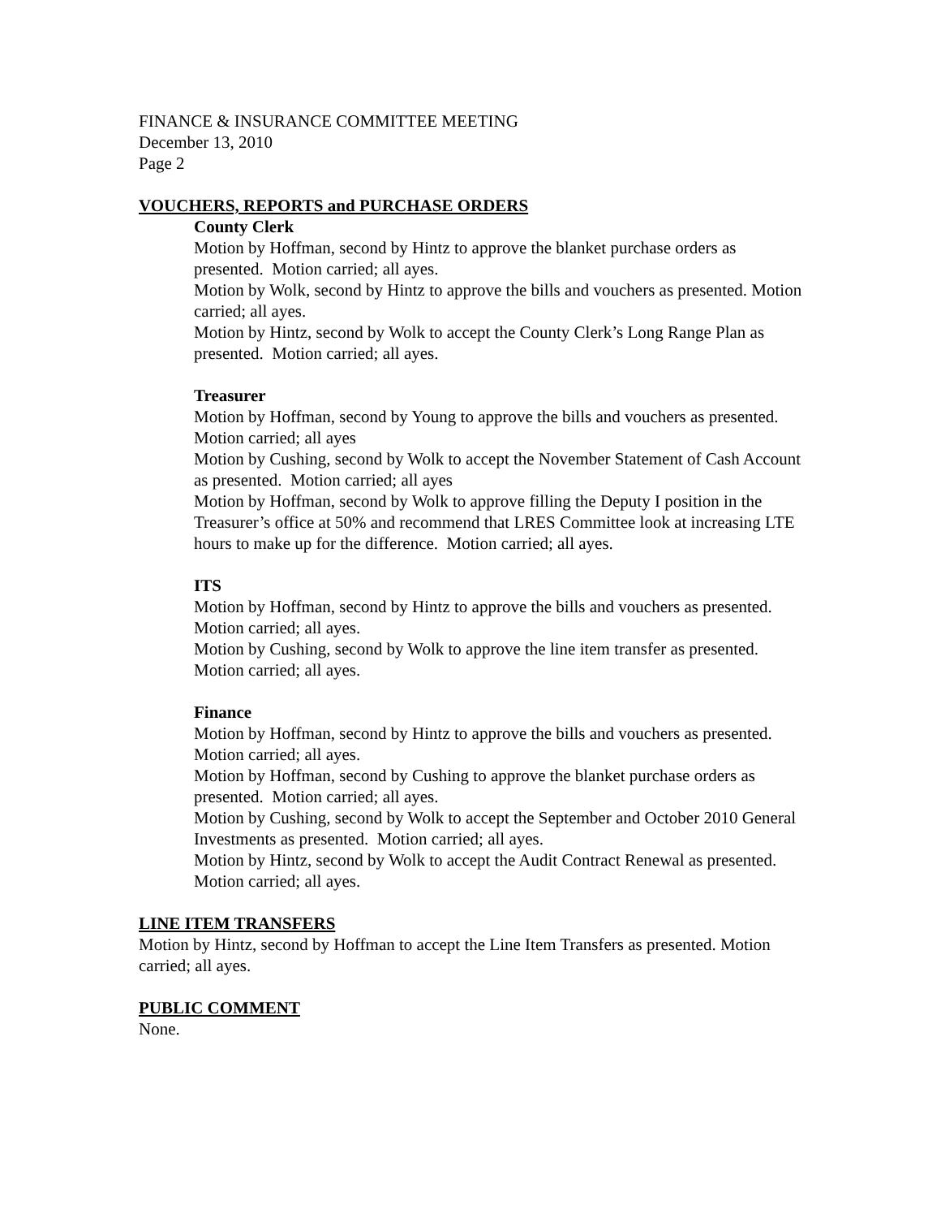FINANCE & INSURANCE COMMITTEE MEETING
December 13, 2010
Page 2
VOUCHERS, REPORTS and PURCHASE ORDERS
County Clerk
Motion by Hoffman, second by Hintz to approve the blanket purchase orders as presented. Motion carried; all ayes.
Motion by Wolk, second by Hintz to approve the bills and vouchers as presented. Motion carried; all ayes.
Motion by Hintz, second by Wolk to accept the County Clerk’s Long Range Plan as presented. Motion carried; all ayes.
Treasurer
Motion by Hoffman, second by Young to approve the bills and vouchers as presented. Motion carried; all ayes
Motion by Cushing, second by Wolk to accept the November Statement of Cash Account as presented. Motion carried; all ayes
Motion by Hoffman, second by Wolk to approve filling the Deputy I position in the Treasurer’s office at 50% and recommend that LRES Committee look at increasing LTE hours to make up for the difference. Motion carried; all ayes.
ITS
Motion by Hoffman, second by Hintz to approve the bills and vouchers as presented. Motion carried; all ayes.
Motion by Cushing, second by Wolk to approve the line item transfer as presented. Motion carried; all ayes.
Finance
Motion by Hoffman, second by Hintz to approve the bills and vouchers as presented. Motion carried; all ayes.
Motion by Hoffman, second by Cushing to approve the blanket purchase orders as presented. Motion carried; all ayes.
Motion by Cushing, second by Wolk to accept the September and October 2010 General Investments as presented. Motion carried; all ayes.
Motion by Hintz, second by Wolk to accept the Audit Contract Renewal as presented. Motion carried; all ayes.
LINE ITEM TRANSFERS
Motion by Hintz, second by Hoffman to accept the Line Item Transfers as presented. Motion carried; all ayes.
PUBLIC COMMENT
None.